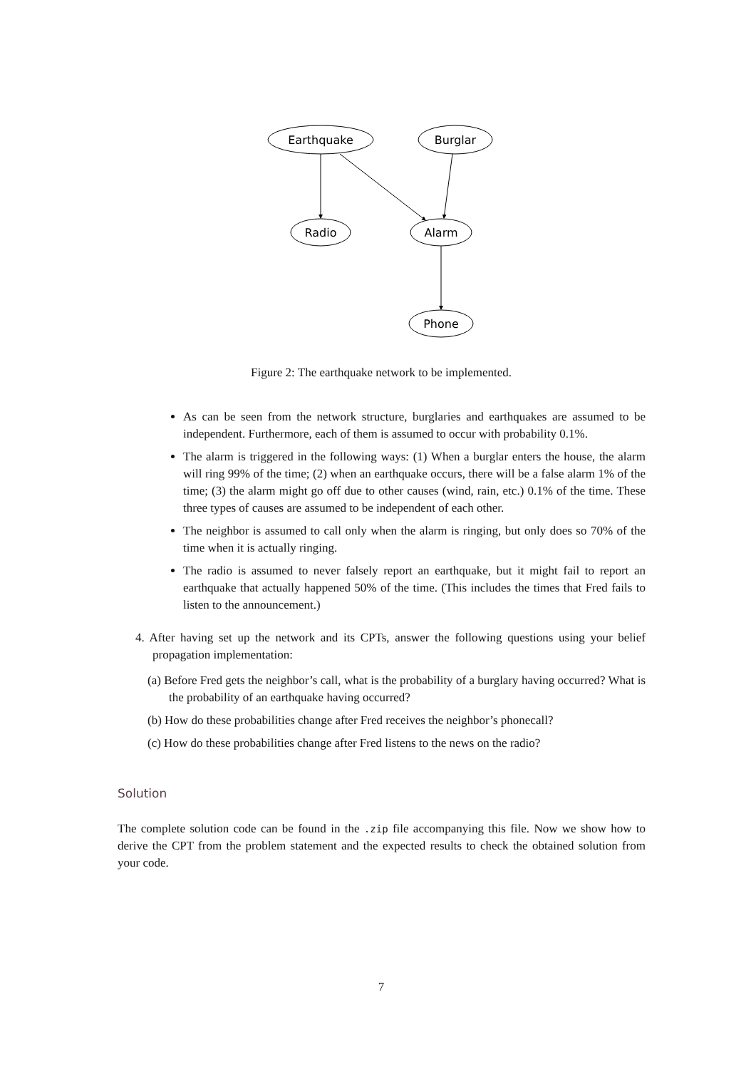Earthquake
Burglar
Radio
Alarm
Phone
Figure 2: The earthquake network to be implemented.
As can be seen from the network structure, burglaries and earthquakes are assumed to be independent. Furthermore, each of them is assumed to occur with probability 0.1%.
The alarm is triggered in the following ways: (1) When a burglar enters the house, the alarm will ring 99% of the time; (2) when an earthquake occurs, there will be a false alarm 1% of the time; (3) the alarm might go off due to other causes (wind, rain, etc.) 0.1% of the time. These three types of causes are assumed to be independent of each other.
The neighbor is assumed to call only when the alarm is ringing, but only does so 70% of the time when it is actually ringing.
The radio is assumed to never falsely report an earthquake, but it might fail to report an earthquake that actually happened 50% of the time. (This includes the times that Fred fails to listen to the announcement.)
4. After having set up the network and its CPTs, answer the following questions using your belief propagation implementation:
(a) Before Fred gets the neighbor’s call, what is the probability of a burglary having occurred? What is the probability of an earthquake having occurred?
(b) How do these probabilities change after Fred receives the neighbor’s phonecall?
(c) How do these probabilities change after Fred listens to the news on the radio?
Solution
The complete solution code can be found in the .zip file accompanying this file. Now we show how to derive the CPT from the problem statement and the expected results to check the obtained solution from your code.
7